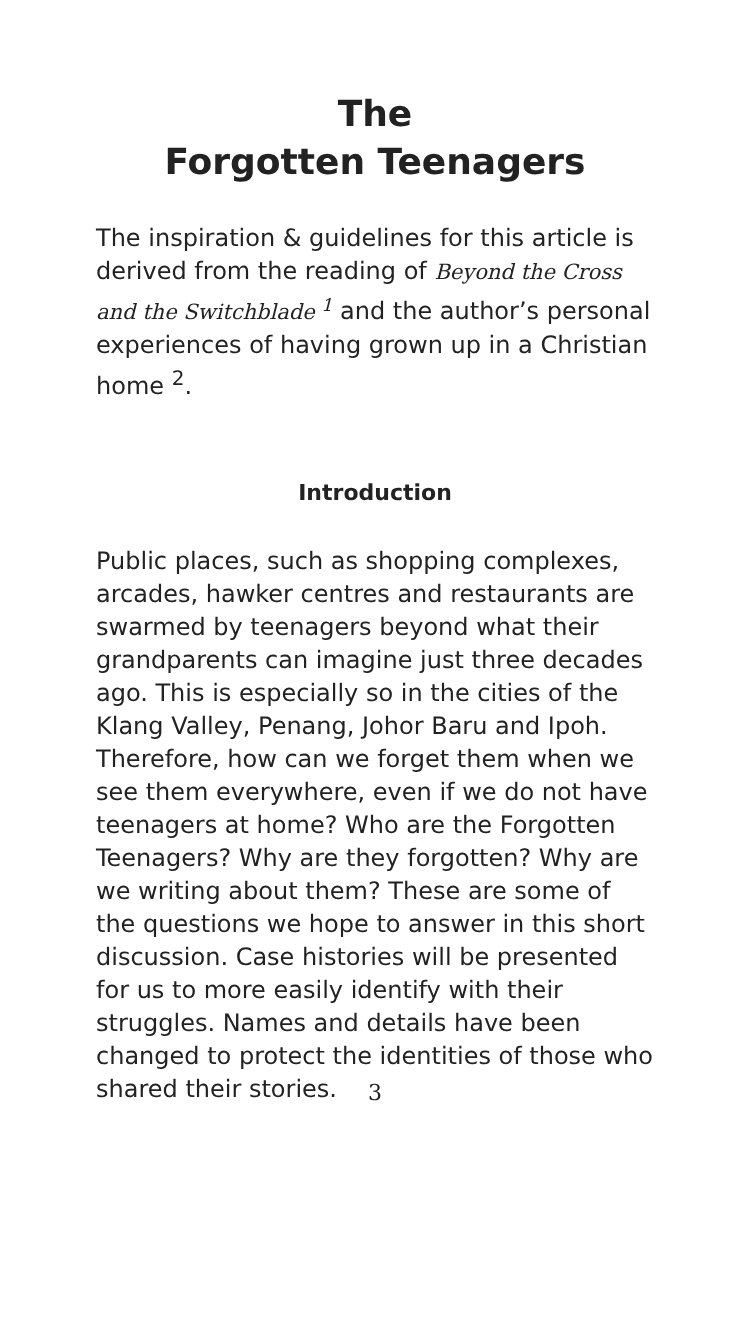The
Forgotten Teenagers
The inspiration & guidelines for this article is derived from the reading of Beyond the Cross and the Switchblade <sup>1</sup> and the author’s personal experiences of having grown up in a Christian home <sup>2</sup>.
Introduction
Public places, such as shopping complexes, arcades, hawker centres and restaurants are swarmed by teenagers beyond what their grandparents can imagine just three decades ago. This is especially so in the cities of the Klang Valley, Penang, Johor Baru and Ipoh. Therefore, how can we forget them when we see them everywhere, even if we do not have teenagers at home? Who are the Forgotten Teenagers? Why are they forgotten? Why are we writing about them? These are some of the questions we hope to answer in this short discussion. Case histories will be presented for us to more easily identify with their struggles. Names and details have been changed to protect the identities of those who shared their stories.
3